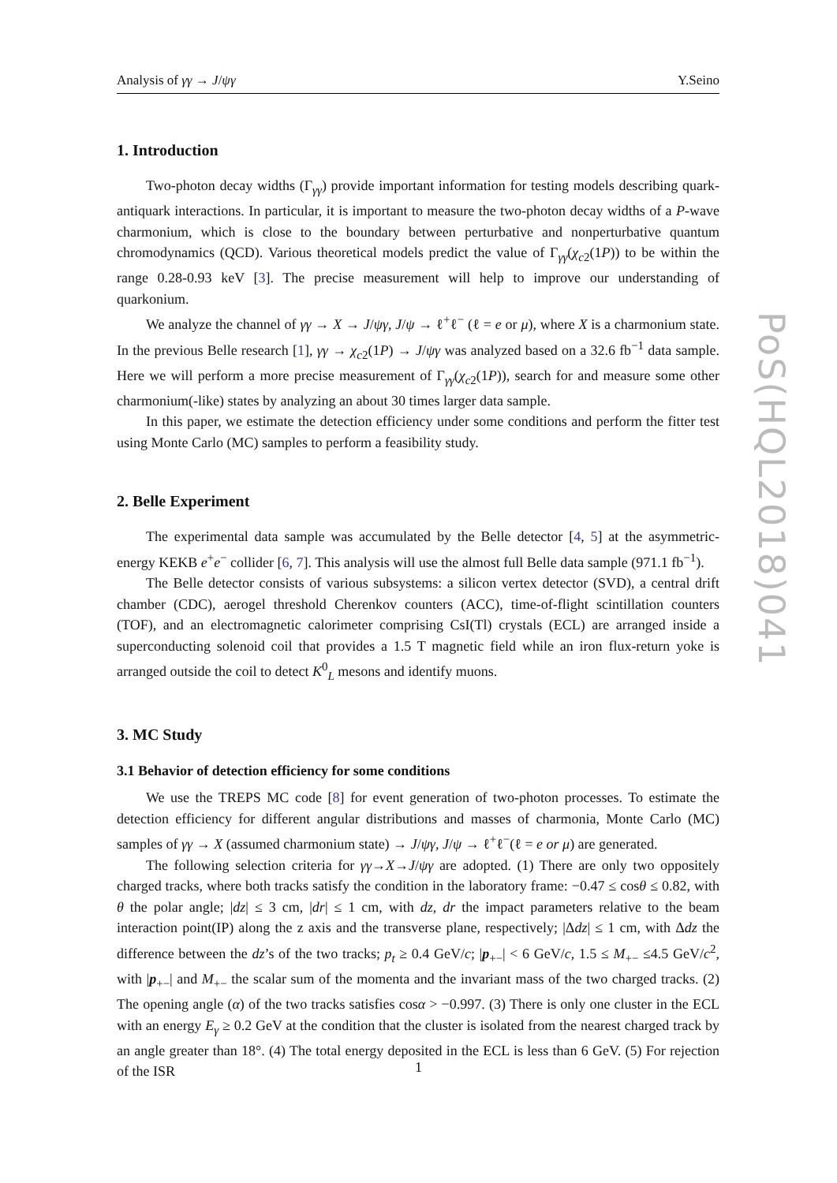Analysis of γγ → J/ψγ Y.Seino
1. Introduction
Two-photon decay widths (Γ<sub>γγ</sub>) provide important information for testing models describing quark-antiquark interactions. In particular, it is important to measure the two-photon decay widths of a P-wave charmonium, which is close to the boundary between perturbative and nonperturbative quantum chromodynamics (QCD). Various theoretical models predict the value of Γ<sub>γγ</sub>(χ<sub>c2</sub>(1P)) to be within the range 0.28-0.93 keV [3]. The precise measurement will help to improve our understanding of quarkonium.
We analyze the channel of γγ → X → J/ψγ, J/ψ → ℓ<sup>+</sup>ℓ<sup>−</sup> (ℓ = e or μ), where X is a charmonium state. In the previous Belle research [1], γγ → χ<sub>c2</sub>(1P) → J/ψγ was analyzed based on a 32.6 fb<sup>−1</sup> data sample. Here we will perform a more precise measurement of Γ<sub>γγ</sub>(χ<sub>c2</sub>(1P)), search for and measure some other charmonium(-like) states by analyzing an about 30 times larger data sample.
In this paper, we estimate the detection efficiency under some conditions and perform the fitter test using Monte Carlo (MC) samples to perform a feasibility study.
2. Belle Experiment
The experimental data sample was accumulated by the Belle detector [4, 5] at the asymmetric-energy KEKB e<sup>+</sup>e<sup>−</sup> collider [6, 7]. This analysis will use the almost full Belle data sample (971.1 fb<sup>−1</sup>).
The Belle detector consists of various subsystems: a silicon vertex detector (SVD), a central drift chamber (CDC), aerogel threshold Cherenkov counters (ACC), time-of-flight scintillation counters (TOF), and an electromagnetic calorimeter comprising CsI(Tl) crystals (ECL) are arranged inside a superconducting solenoid coil that provides a 1.5 T magnetic field while an iron flux-return yoke is arranged outside the coil to detect K<sup>0</sup><sub>L</sub> mesons and identify muons.
3. MC Study
3.1 Behavior of detection efficiency for some conditions
We use the TREPS MC code [8] for event generation of two-photon processes. To estimate the detection efficiency for different angular distributions and masses of charmonia, Monte Carlo (MC) samples of γγ → X (assumed charmonium state) → J/ψγ, J/ψ → ℓ<sup>+</sup>ℓ<sup>−</sup>(ℓ = e or μ) are generated.
The following selection criteria for γγ→X→J/ψγ are adopted. (1) There are only two oppositely charged tracks, where both tracks satisfy the condition in the laboratory frame: −0.47 ≤ cosθ ≤ 0.82, with θ the polar angle; |dz| ≤ 3 cm, |dr| ≤ 1 cm, with dz, dr the impact parameters relative to the beam interaction point(IP) along the z axis and the transverse plane, respectively; |Δdz| ≤ 1 cm, with Δdz the difference between the dz’s of the two tracks; p<sub>t</sub> ≥ 0.4 GeV/c; |p<sub>+−</sub>| < 6 GeV/c, 1.5 ≤ M<sub>+−</sub> ≤4.5 GeV/c<sup>2</sup>, with |p<sub>+−</sub>| and M<sub>+−</sub> the scalar sum of the momenta and the invariant mass of the two charged tracks. (2) The opening angle (α) of the two tracks satisfies cosα > −0.997. (3) There is only one cluster in the ECL with an energy E<sub>γ</sub> ≥ 0.2 GeV at the condition that the cluster is isolated from the nearest charged track by an angle greater than 18°. (4) The total energy deposited in the ECL is less than 6 GeV. (5) For rejection of the ISR
PoS(HQL2018)041
1